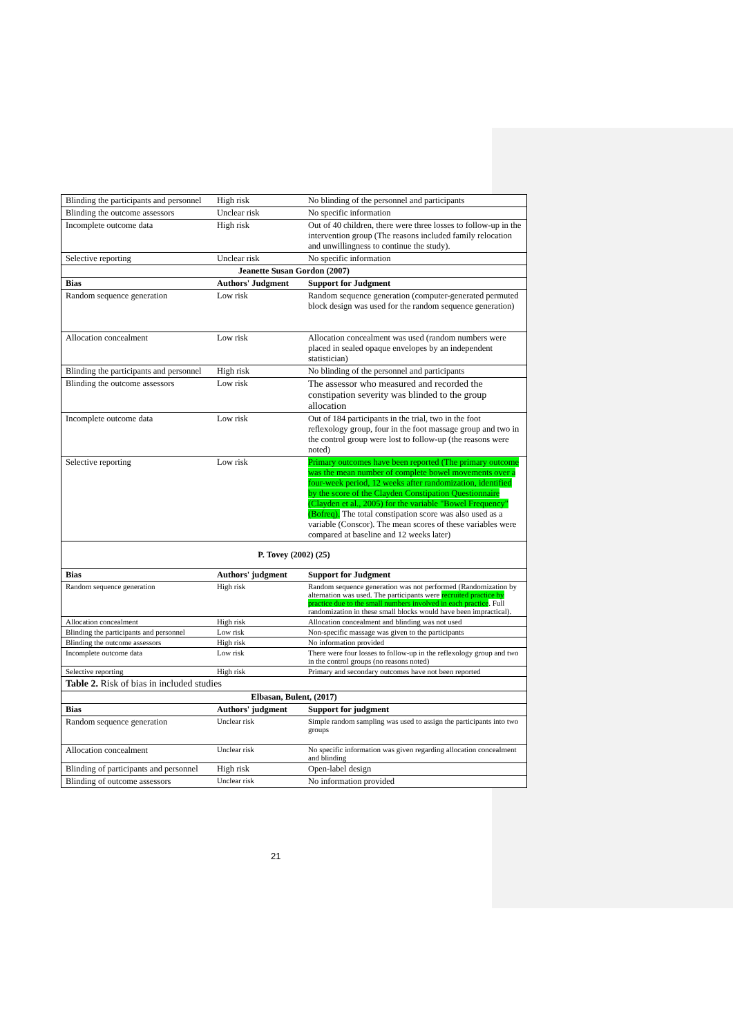| Blinding the participants and personnel | High risk | No blinding of the personnel and participants |
| Blinding the outcome assessors | Unclear risk | No specific information |
| Incomplete outcome data | High risk | Out of 40 children, there were three losses to follow-up in the intervention group (The reasons included family relocation and unwillingness to continue the study). |
| Selective reporting | Unclear risk | No specific information |
| Jeanette Susan Gordon (2007) | | |
| Bias | Authors' Judgment | Support for Judgment |
| Random sequence generation | Low risk | Random sequence generation (computer-generated permuted block design was used for the random sequence generation) |
| Allocation concealment | Low risk | Allocation concealment was used (random numbers were placed in sealed opaque envelopes by an independent statistician) |
| Blinding the participants and personnel | High risk | No blinding of the personnel and participants |
| Blinding the outcome assessors | Low risk | The assessor who measured and recorded the constipation severity was blinded to the group allocation |
| Incomplete outcome data | Low risk | Out of 184 participants in the trial, two in the foot reflexology group, four in the foot massage group and two in the control group were lost to follow-up (the reasons were noted) |
| Selective reporting | Low risk | Primary outcomes have been reported (The primary outcome was the mean number of complete bowel movements over a four-week period, 12 weeks after randomization, identified by the score of the Clayden Constipation Questionnaire (Clayden et al., 2005) for the variable "Bowel Frequency" (Bofreq). The total constipation score was also used as a variable (Conscor). The mean scores of these variables were compared at baseline and 12 weeks later) |
| P. Tovey (2002) (25) | | |
| Bias | Authors' judgment | Support for Judgment |
| Random sequence generation | High risk | Random sequence generation was not performed (Randomization by alternation was used. The participants were recruited practice by practice due to the small numbers involved in each practice . Full randomization in these small blocks would have been impractical). |
| Allocation concealment | High risk | Allocation concealment and blinding was not used |
| Blinding the participants and personnel | Low risk | Non-specific massage was given to the participants |
| Blinding the outcome assessors | High risk | No information provided |
| Incomplete outcome data | Low risk | There were four losses to follow-up in the reflexology group and two in the control groups (no reasons noted) |
| Selective reporting | High risk | Primary and secondary outcomes have not been reported |
Table 2. Risk of bias in included studies
| Elbasan, Bulent, (2017) | | |
| Bias | Authors' judgment | Support for judgment |
| Random sequence generation | Unclear risk | Simple random sampling was used to assign the participants into two groups |
| Allocation concealment | Unclear risk | No specific information was given regarding allocation concealment and blinding |
| Blinding of participants and personnel | High risk | Open-label design |
| Blinding of outcome assessors | Unclear risk | No information provided |
21